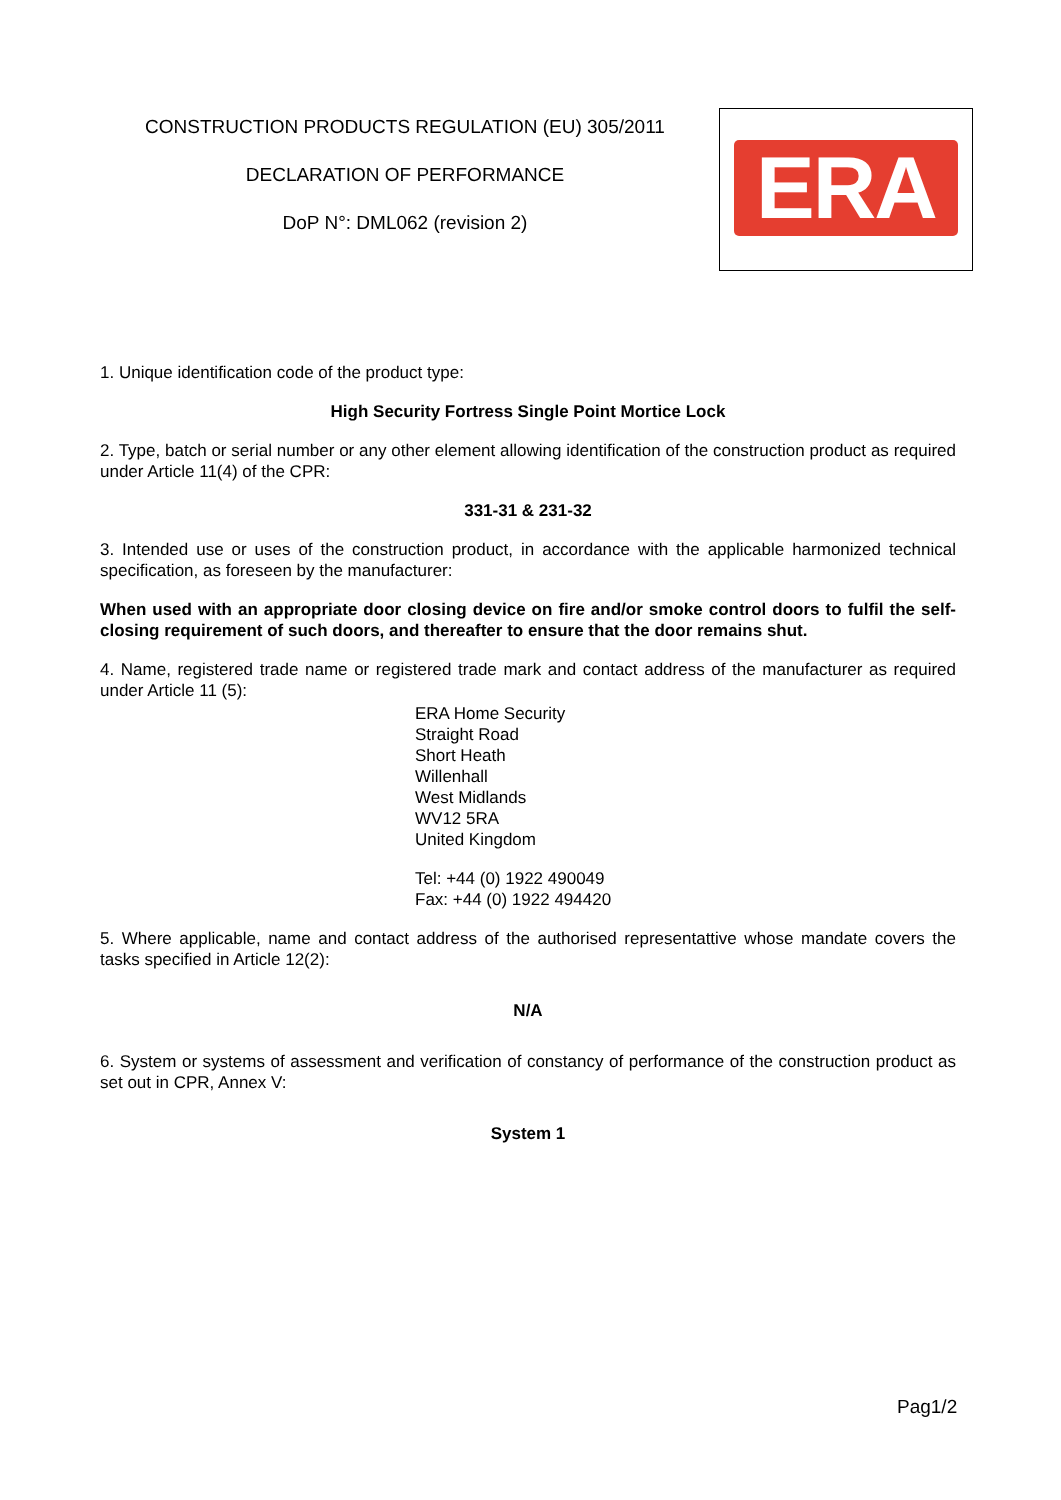CONSTRUCTION PRODUCTS REGULATION (EU) 305/2011
DECLARATION OF PERFORMANCE
DoP N°: DML062 (revision 2)
ERA
1. Unique identification code of the product type:
High Security Fortress Single Point Mortice Lock
2. Type, batch or serial number or any other element allowing identification of the construction product as required under Article 11(4) of the CPR:
331-31 & 231-32
3. Intended use or uses of the construction product, in accordance with the applicable harmonized technical specification, as foreseen by the manufacturer:
When used with an appropriate door closing device on fire and/or smoke control doors to fulfil the self-closing requirement of such doors, and thereafter to ensure that the door remains shut.
4. Name, registered trade name or registered trade mark and contact address of the manufacturer as required under Article 11 (5):
ERA Home Security
Straight Road
Short Heath
Willenhall
West Midlands
WV12 5RA
United Kingdom
Tel: +44 (0) 1922 490049
Fax: +44 (0) 1922 494420
5. Where applicable, name and contact address of the authorised representattive whose mandate covers the tasks specified in Article 12(2):
N/A
6. System or systems of assessment and verification of constancy of performance of the construction product as set out in CPR, Annex V:
System 1
Pag1/2